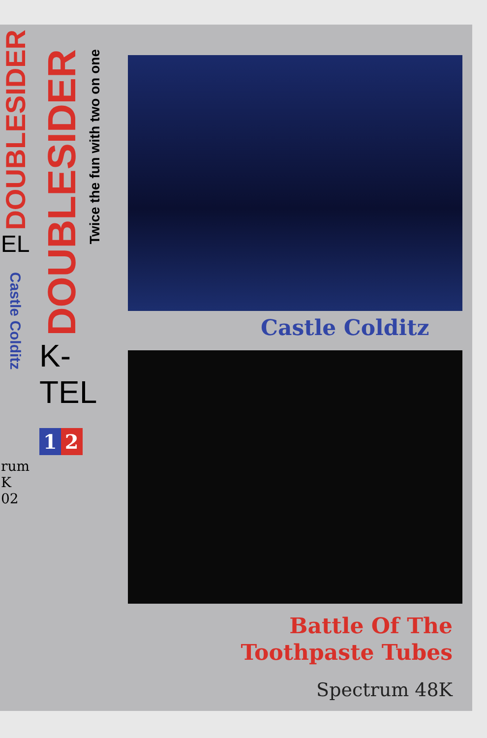DOUBLESIDER
EL
Castle Colditz
rum
K
02
DOUBLESIDER
Twice the fun with two on one
K-TEL
1 2
Castle Colditz
Battle Of The
Toothpaste Tubes
Spectrum 48K